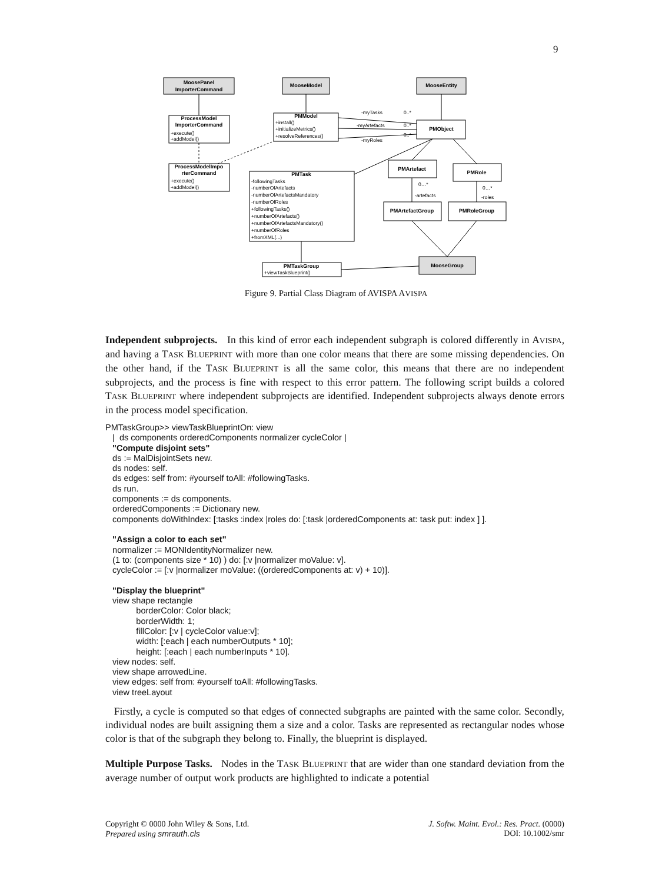9
MoosePanel
ImporterCommand
MooseModel
MooseEntity
ProcessModel
ImporterCommand
PMModel
PMObject
ProcessModelImpo
rterCommand
PMTask
PMArtefact
PMRole
PMArtefactGroup
PMRoleGroup
PMTaskGroup
MooseGroup
+execute()
+addModel()
+execute()
+addModel()
+install()
+initializeMetrics()
+resolveReferences()
-followingTasks
-numberOfArtefacts
-numberOfArtefactsMandatory
-numberOfRoles
+followingTasks()
+numberOfArtefacts()
+numberOfArtefactsMandatory()
+numberOfRoles
+fromXML(...)
+viewTaskBlueprint()
-myTasks
0..*
-myArtefacts
0..*
-myRoles
0..*
0…*
-artefacts
0…*
-roles
Figure 9. Partial Class Diagram of AVISPA AVISPA
Independent subprojects. In this kind of error each independent subgraph is colored differently in AVISPA, and having a TASK BLUEPRINT with more than one color means that there are some missing dependencies. On the other hand, if the TASK BLUEPRINT is all the same color, this means that there are no independent subprojects, and the process is fine with respect to this error pattern. The following script builds a colored TASK BLUEPRINT where independent subprojects are identified. Independent subprojects always denote errors in the process model specification.
PMTaskGroup>> viewTaskBlueprintOn: view | ds components orderedComponents normalizer cycleColor | "Compute disjoint sets" ds := MalDisjointSets new. ds nodes: self. ds edges: self from: #yourself toAll: #followingTasks. ds run. components := ds components. orderedComponents := Dictionary new. components doWithIndex: [:tasks :index |roles do: [:task |orderedComponents at: task put: index ] ]. "Assign a color to each set" normalizer := MONIdentityNormalizer new. (1 to: (components size * 10) ) do: [:v |normalizer moValue: v]. cycleColor := [:v |normalizer moValue: ((orderedComponents at: v) + 10)]. "Display the blueprint" view shape rectangle borderColor: Color black; borderWidth: 1; fillColor: [:v | cycleColor value:v]; width: [:each | each numberOutputs * 10]; height: [:each | each numberInputs * 10]. view nodes: self. view shape arrowedLine. view edges: self from: #yourself toAll: #followingTasks. view treeLayout
Firstly, a cycle is computed so that edges of connected subgraphs are painted with the same color. Secondly, individual nodes are built assigning them a size and a color. Tasks are represented as rectangular nodes whose color is that of the subgraph they belong to. Finally, the blueprint is displayed.
Multiple Purpose Tasks. Nodes in the TASK BLUEPRINT that are wider than one standard deviation from the average number of output work products are highlighted to indicate a potential
Copyright © 0000 John Wiley & Sons, Ltd.
Prepared using smrauth.cls
J. Softw. Maint. Evol.: Res. Pract. (0000)
DOI: 10.1002/smr